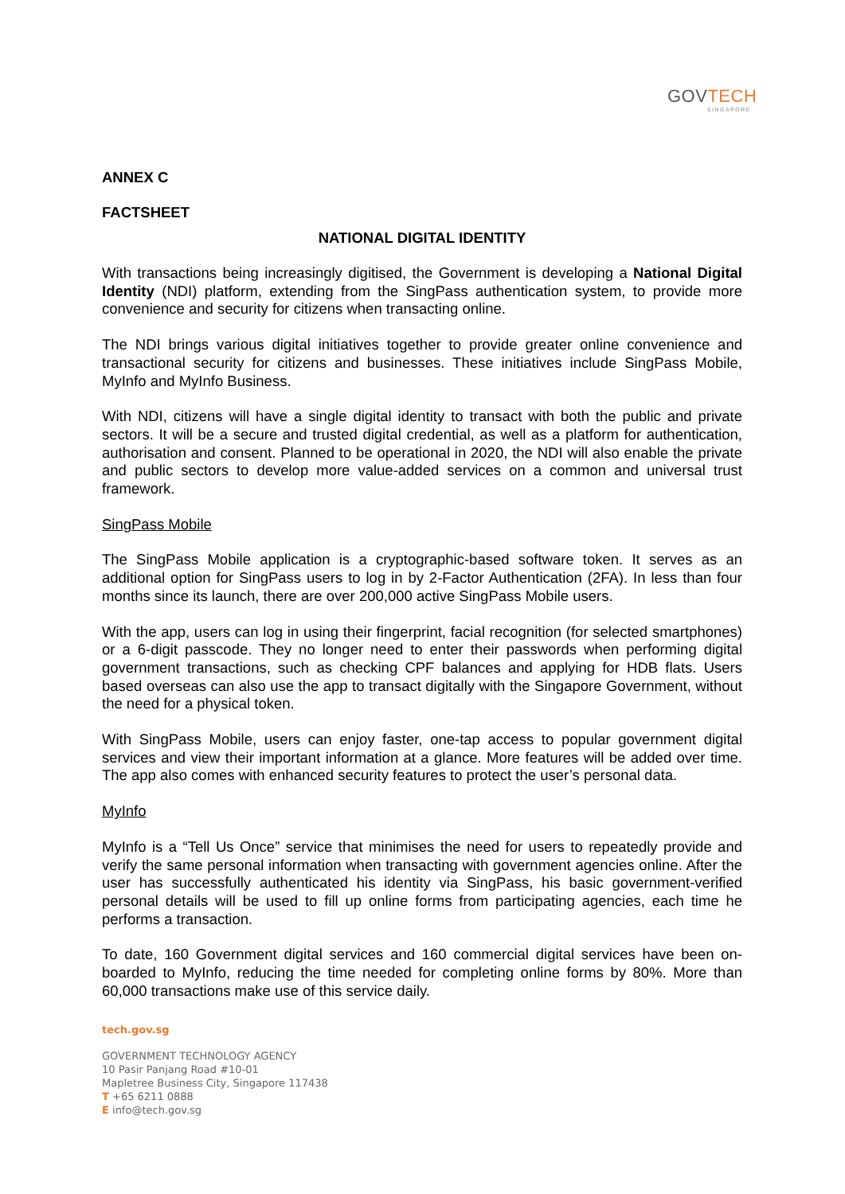GOVTECH
SINGAPORE
ANNEX C
FACTSHEET
NATIONAL DIGITAL IDENTITY
With transactions being increasingly digitised, the Government is developing a National Digital Identity (NDI) platform, extending from the SingPass authentication system, to provide more convenience and security for citizens when transacting online.
The NDI brings various digital initiatives together to provide greater online convenience and transactional security for citizens and businesses. These initiatives include SingPass Mobile, MyInfo and MyInfo Business.
With NDI, citizens will have a single digital identity to transact with both the public and private sectors. It will be a secure and trusted digital credential, as well as a platform for authentication, authorisation and consent. Planned to be operational in 2020, the NDI will also enable the private and public sectors to develop more value-added services on a common and universal trust framework.
SingPass Mobile
The SingPass Mobile application is a cryptographic-based software token. It serves as an additional option for SingPass users to log in by 2-Factor Authentication (2FA). In less than four months since its launch, there are over 200,000 active SingPass Mobile users.
With the app, users can log in using their fingerprint, facial recognition (for selected smartphones) or a 6-digit passcode. They no longer need to enter their passwords when performing digital government transactions, such as checking CPF balances and applying for HDB flats. Users based overseas can also use the app to transact digitally with the Singapore Government, without the need for a physical token.
With SingPass Mobile, users can enjoy faster, one-tap access to popular government digital services and view their important information at a glance. More features will be added over time. The app also comes with enhanced security features to protect the user’s personal data.
MyInfo
MyInfo is a “Tell Us Once” service that minimises the need for users to repeatedly provide and verify the same personal information when transacting with government agencies online. After the user has successfully authenticated his identity via SingPass, his basic government-verified personal details will be used to fill up online forms from participating agencies, each time he performs a transaction.
To date, 160 Government digital services and 160 commercial digital services have been on-boarded to MyInfo, reducing the time needed for completing online forms by 80%. More than 60,000 transactions make use of this service daily.
tech.gov.sg
GOVERNMENT TECHNOLOGY AGENCY
10 Pasir Panjang Road #10-01
Mapletree Business City, Singapore 117438
T +65 6211 0888
E info@tech.gov.sg